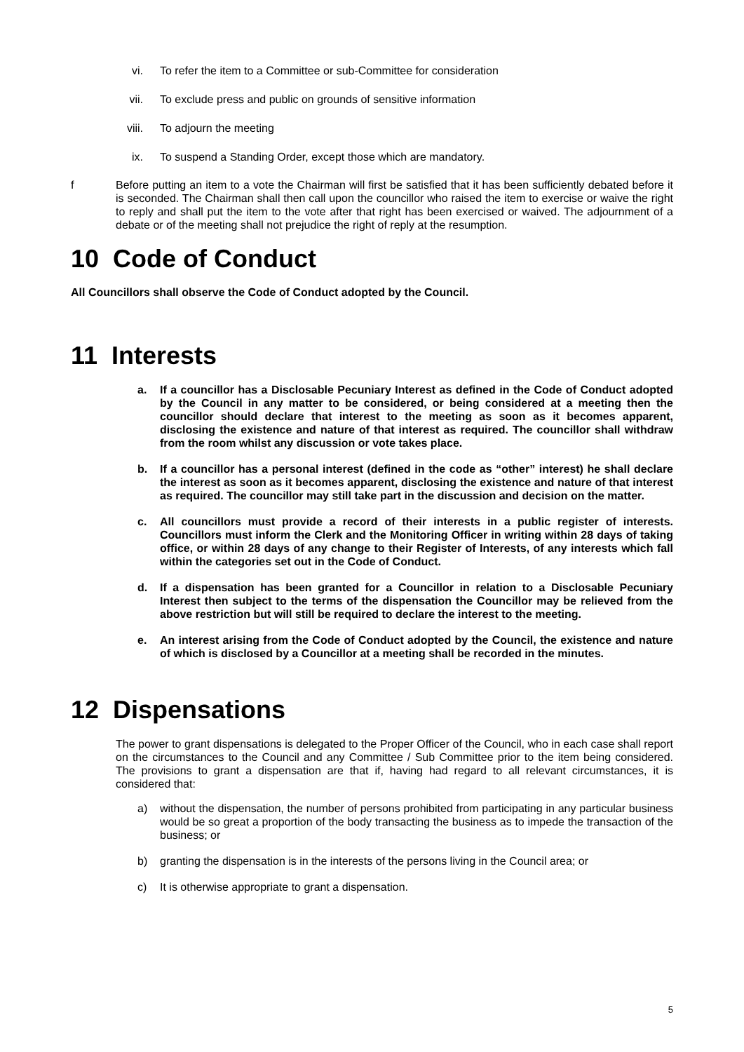vi. To refer the item to a Committee or sub-Committee for consideration
vii. To exclude press and public on grounds of sensitive information
viii. To adjourn the meeting
ix. To suspend a Standing Order, except those which are mandatory.
f Before putting an item to a vote the Chairman will first be satisfied that it has been sufficiently debated before it is seconded. The Chairman shall then call upon the councillor who raised the item to exercise or waive the right to reply and shall put the item to the vote after that right has been exercised or waived. The adjournment of a debate or of the meeting shall not prejudice the right of reply at the resumption.
10 Code of Conduct
All Councillors shall observe the Code of Conduct adopted by the Council.
11 Interests
a. If a councillor has a Disclosable Pecuniary Interest as defined in the Code of Conduct adopted by the Council in any matter to be considered, or being considered at a meeting then the councillor should declare that interest to the meeting as soon as it becomes apparent, disclosing the existence and nature of that interest as required. The councillor shall withdraw from the room whilst any discussion or vote takes place.
b. If a councillor has a personal interest (defined in the code as “other” interest) he shall declare the interest as soon as it becomes apparent, disclosing the existence and nature of that interest as required. The councillor may still take part in the discussion and decision on the matter.
c. All councillors must provide a record of their interests in a public register of interests. Councillors must inform the Clerk and the Monitoring Officer in writing within 28 days of taking office, or within 28 days of any change to their Register of Interests, of any interests which fall within the categories set out in the Code of Conduct.
d. If a dispensation has been granted for a Councillor in relation to a Disclosable Pecuniary Interest then subject to the terms of the dispensation the Councillor may be relieved from the above restriction but will still be required to declare the interest to the meeting.
e. An interest arising from the Code of Conduct adopted by the Council, the existence and nature of which is disclosed by a Councillor at a meeting shall be recorded in the minutes.
12 Dispensations
The power to grant dispensations is delegated to the Proper Officer of the Council, who in each case shall report on the circumstances to the Council and any Committee / Sub Committee prior to the item being considered. The provisions to grant a dispensation are that if, having had regard to all relevant circumstances, it is considered that:
a) without the dispensation, the number of persons prohibited from participating in any particular business would be so great a proportion of the body transacting the business as to impede the transaction of the business; or
b) granting the dispensation is in the interests of the persons living in the Council area; or
c) It is otherwise appropriate to grant a dispensation.
5